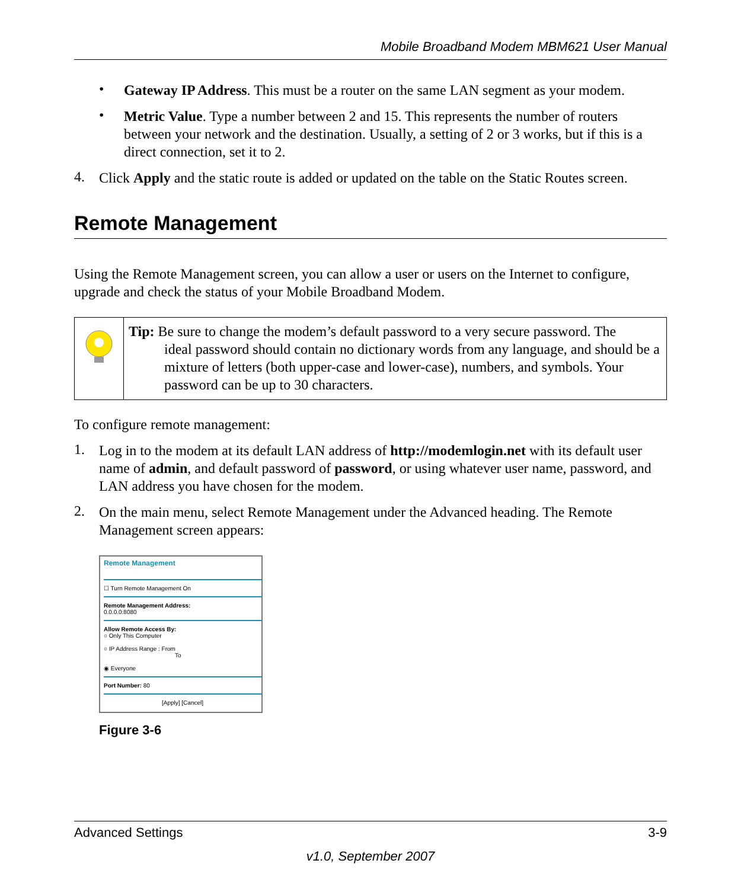Mobile Broadband Modem MBM621 User Manual
•
Gateway IP Address. This must be a router on the same LAN segment as your modem.
•
Metric Value. Type a number between 2 and 15. This represents the number of routers between your network and the destination. Usually, a setting of 2 or 3 works, but if this is a direct connection, set it to 2.
4.
Click Apply and the static route is added or updated on the table on the Static Routes screen.
Remote Management
Using the Remote Management screen, you can allow a user or users on the Internet to configure, upgrade and check the status of your Mobile Broadband Modem.
Tip: Be sure to change the modem’s default password to a very secure password. The
ideal password should contain no dictionary words from any language, and should be a mixture of letters (both upper-case and lower-case), numbers, and symbols. Your password can be up to 30 characters.
To configure remote management:
1.
Log in to the modem at its default LAN address of http://modemlogin.net with its default user name of admin, and default password of password, or using whatever user name, password, and LAN address you have chosen for the modem.
2.
On the main menu, select Remote Management under the Advanced heading. The Remote Management screen appears:
Remote Management
☐ Turn Remote Management On
Remote Management Address:
0.0.0.0:8080
Allow Remote Access By:
○ Only This Computer
○ IP Address Range : From
To
◉ Everyone
Port Number: 80
[Apply] [Cancel]
Figure 3-6
Advanced Settings 3-9
v1.0, September 2007